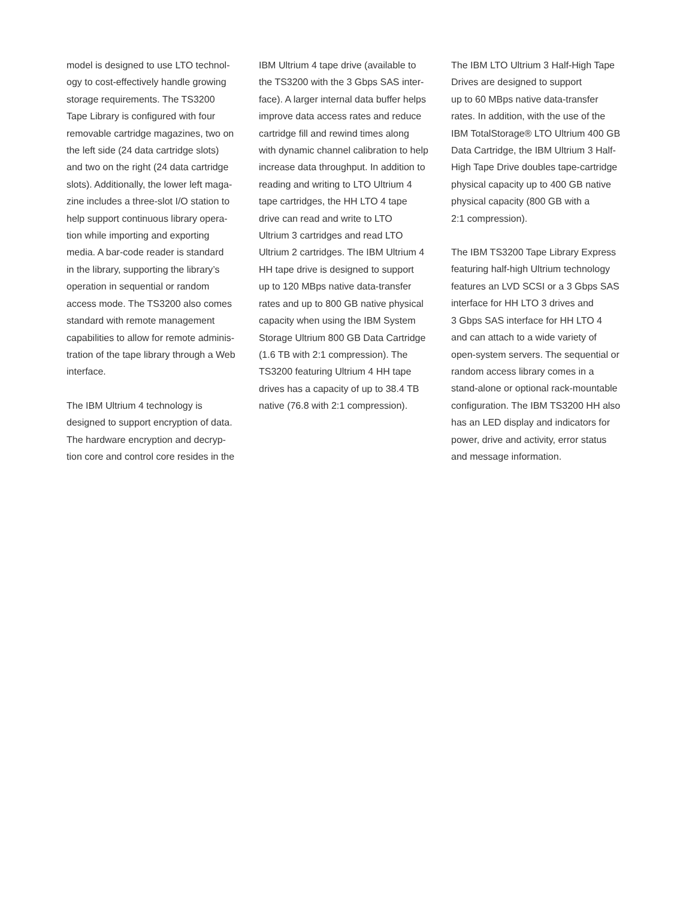model is designed to use LTO technol-
ogy to cost-effectively handle growing
storage requirements. The TS3200
Tape Library is configured with four
removable cartridge magazines, two on
the left side (24 data cartridge slots)
and two on the right (24 data cartridge
slots). Additionally, the lower left maga-
zine includes a three-slot I/O station to
help support continuous library opera-
tion while importing and exporting
media. A bar-code reader is standard
in the library, supporting the library’s
operation in sequential or random
access mode. The TS3200 also comes
standard with remote management
capabilities to allow for remote adminis-
tration of the tape library through a Web
interface.
The IBM Ultrium 4 technology is
designed to support encryption of data.
The hardware encryption and decryp-
tion core and control core resides in the
IBM Ultrium 4 tape drive (available to
the TS3200 with the 3 Gbps SAS inter-
face). A larger internal data buffer helps
improve data access rates and reduce
cartridge fill and rewind times along
with dynamic channel calibration to help
increase data throughput. In addition to
reading and writing to LTO Ultrium 4
tape cartridges, the HH LTO 4 tape
drive can read and write to LTO
Ultrium 3 cartridges and read LTO
Ultrium 2 cartridges. The IBM Ultrium 4
HH tape drive is designed to support
up to 120 MBps native data-transfer
rates and up to 800 GB native physical
capacity when using the IBM System
Storage Ultrium 800 GB Data Cartridge
(1.6 TB with 2:1 compression). The
TS3200 featuring Ultrium 4 HH tape
drives has a capacity of up to 38.4 TB
native (76.8 with 2:1 compression).
The IBM LTO Ultrium 3 Half-High Tape
Drives are designed to support
up to 60 MBps native data-transfer
rates. In addition, with the use of the
IBM TotalStorage® LTO Ultrium 400 GB
Data Cartridge, the IBM Ultrium 3 Half-
High Tape Drive doubles tape-cartridge
physical capacity up to 400 GB native
physical capacity (800 GB with a
2:1 compression).
The IBM TS3200 Tape Library Express
featuring half-high Ultrium technology
features an LVD SCSI or a 3 Gbps SAS
interface for HH LTO 3 drives and
3 Gbps SAS interface for HH LTO 4
and can attach to a wide variety of
open-system servers. The sequential or
random access library comes in a
stand-alone or optional rack-mountable
configuration. The IBM TS3200 HH also
has an LED display and indicators for
power, drive and activity, error status
and message information.